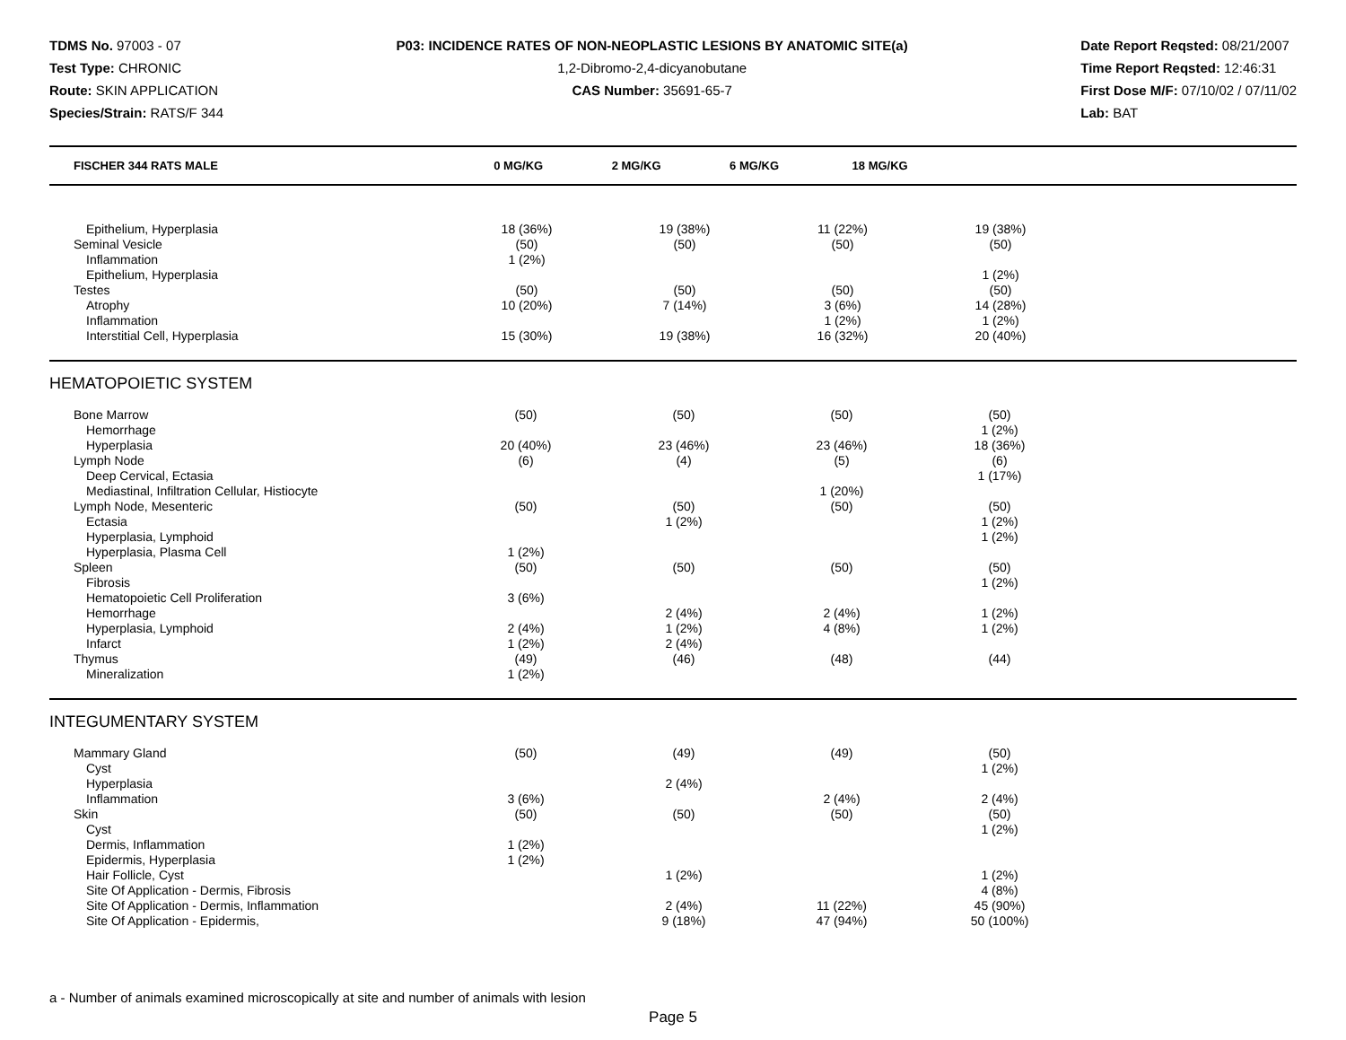TDMS No. 97003 - 07
Test Type: CHRONIC
Route: SKIN APPLICATION
Species/Strain: RATS/F 344
P03: INCIDENCE RATES OF NON-NEOPLASTIC LESIONS BY ANATOMIC SITE(a)
1,2-Dibromo-2,4-dicyanobutane
CAS Number: 35691-65-7
Date Report Reqsted: 08/21/2007
Time Report Reqsted: 12:46:31
First Dose M/F: 07/10/02 / 07/11/02
Lab: BAT
| FISCHER 344 RATS MALE | 0 MG/KG | 2 MG/KG | 6 MG/KG | 18 MG/KG | |
| --- | --- | --- | --- | --- | --- |
| Epithelium, Hyperplasia | 18 (36%) | 19 (38%) | 11 (22%) | 19 (38%) | |
| Seminal Vesicle | (50) | (50) | (50) | (50) | |
| Inflammation | 1 (2%) | | | | |
| Epithelium, Hyperplasia | | | | 1 (2%) | |
| Testes | (50) | (50) | (50) | (50) | |
| Atrophy | 10 (20%) | 7 (14%) | 3 (6%) | 14 (28%) | |
| Inflammation | | | 1 (2%) | 1 (2%) | |
| Interstitial Cell, Hyperplasia | 15 (30%) | 19 (38%) | 16 (32%) | 20 (40%) | |
HEMATOPOIETIC SYSTEM
| Bone Marrow | (50) | (50) | (50) | (50) | |
| Hemorrhage | | | | 1 (2%) | |
| Hyperplasia | 20 (40%) | 23 (46%) | 23 (46%) | 18 (36%) | |
| Lymph Node | (6) | (4) | (5) | (6) | |
| Deep Cervical, Ectasia | | | | 1 (17%) | |
| Mediastinal, Infiltration Cellular, Histiocyte | | | 1 (20%) | | |
| Lymph Node, Mesenteric | (50) | (50) | (50) | (50) | |
| Ectasia | | 1 (2%) | | 1 (2%) | |
| Hyperplasia, Lymphoid | | | | 1 (2%) | |
| Hyperplasia, Plasma Cell | 1 (2%) | | | | |
| Spleen | (50) | (50) | (50) | (50) | |
| Fibrosis | | | | 1 (2%) | |
| Hematopoietic Cell Proliferation | 3 (6%) | | | | |
| Hemorrhage | | 2 (4%) | 2 (4%) | 1 (2%) | |
| Hyperplasia, Lymphoid | 2 (4%) | 1 (2%) | 4 (8%) | 1 (2%) | |
| Infarct | 1 (2%) | 2 (4%) | | | |
| Thymus | (49) | (46) | (48) | (44) | |
| Mineralization | 1 (2%) | | | | |
INTEGUMENTARY SYSTEM
| Mammary Gland | (50) | (49) | (49) | (50) | |
| Cyst | | | | 1 (2%) | |
| Hyperplasia | | 2 (4%) | | | |
| Inflammation | 3 (6%) | | 2 (4%) | 2 (4%) | |
| Skin | (50) | (50) | (50) | (50) | |
| Cyst | | | | 1 (2%) | |
| Dermis, Inflammation | 1 (2%) | | | | |
| Epidermis, Hyperplasia | 1 (2%) | | | | |
| Hair Follicle, Cyst | | 1 (2%) | | 1 (2%) | |
| Site Of Application - Dermis, Fibrosis | | | | 4 (8%) | |
| Site Of Application - Dermis, Inflammation | | 2 (4%) | 11 (22%) | 45 (90%) | |
| Site Of Application - Epidermis, | | 9 (18%) | 47 (94%) | 50 (100%) | |
a - Number of animals examined microscopically at site and number of animals with lesion
Page 5